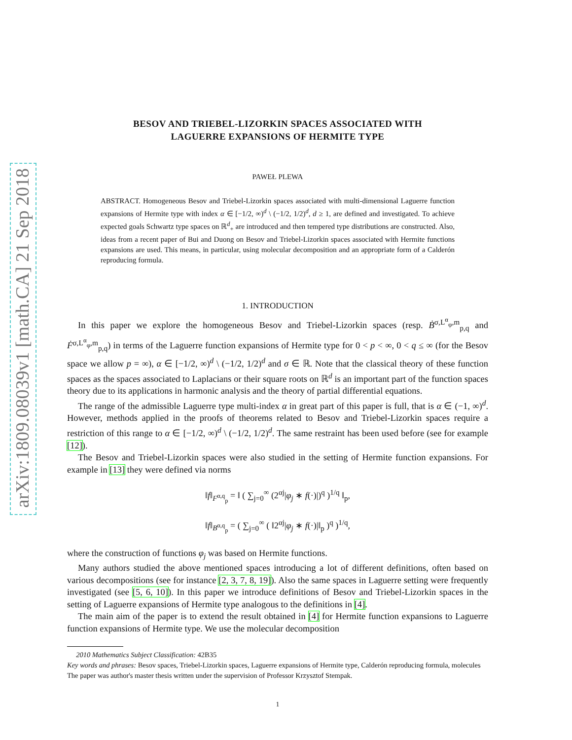arXiv:1809.08039v1 [math.CA] 21 Sep 2018
BESOV AND TRIEBEL-LIZORKIN SPACES ASSOCIATED WITH
LAGUERRE EXPANSIONS OF HERMITE TYPE
PAWEŁ PLEWA
ABSTRACT. Homogeneous Besov and Triebel-Lizorkin spaces associated with multi-dimensional Laguerre function expansions of Hermite type with index α ∈ [−1/2, ∞)<sup>d</sup> \ (−1/2, 1/2)<sup>d</sup>, d ≥ 1, are defined and investigated. To achieve expected goals Schwartz type spaces on ℝ<sup>d</sup><sub>+</sub> are introduced and then tempered type distributions are constructed. Also, ideas from a recent paper of Bui and Duong on Besov and Triebel-Lizorkin spaces associated with Hermite functions expansions are used. This means, in particular, using molecular decomposition and an appropriate form of a Calderón reproducing formula.
1. INTRODUCTION
In this paper we explore the homogeneous Besov and Triebel-Lizorkin spaces (resp. Ḃ<sup>σ,L<sup>α</sup><sub>φ</sub>,m</sup><sub>p,q</sub> and Ḟ<sup>σ,L<sup>α</sup><sub>φ</sub>,m</sup><sub>p,q</sub>) in terms of the Laguerre function expansions of Hermite type for 0 < p < ∞, 0 < q ≤ ∞ (for the Besov space we allow p = ∞), α ∈ [−1/2, ∞)<sup>d</sup> \ (−1/2, 1/2)<sup>d</sup> and σ ∈ ℝ. Note that the classical theory of these function spaces as the spaces associated to Laplacians or their square roots on ℝ<sup>d</sup> is an important part of the function spaces theory due to its applications in harmonic analysis and the theory of partial differential equations.
The range of the admissible Laguerre type multi-index α in great part of this paper is full, that is α ∈ (−1, ∞)<sup>d</sup>. However, methods applied in the proofs of theorems related to Besov and Triebel-Lizorkin spaces require a restriction of this range to α ∈ [−1/2, ∞)<sup>d</sup> \ (−1/2, 1/2)<sup>d</sup>. The same restraint has been used before (see for example [12]).
The Besov and Triebel-Lizorkin spaces were also studied in the setting of Hermite function expansions. For example in [13] they were defined via norms
‖f‖<sub>F<sup>α,q</sup><sub>p</sub></sub> = ‖ ( ∑<sub>j=0</sub><sup>∞</sup> (2<sup>αj</sup>|φ<sub>j</sub> ∗ f(·)|)<sup>q</sup> )<sup>1/q</sup> ‖<sub>p</sub>,
‖f‖<sub>B<sup>α,q</sup><sub>p</sub></sub> = ( ∑<sub>j=0</sub><sup>∞</sup> ( ‖2<sup>αj</sup>|φ<sub>j</sub> ∗ f(·)|‖<sub>p</sub> )<sup>q</sup> )<sup>1/q</sup>,
where the construction of functions φ<sub>j</sub> was based on Hermite functions.
Many authors studied the above mentioned spaces introducing a lot of different definitions, often based on various decompositions (see for instance [2, 3, 7, 8, 19]). Also the same spaces in Laguerre setting were frequently investigated (see [5, 6, 10]). In this paper we introduce definitions of Besov and Triebel-Lizorkin spaces in the setting of Laguerre expansions of Hermite type analogous to the definitions in [4].
The main aim of the paper is to extend the result obtained in [4] for Hermite function expansions to Laguerre function expansions of Hermite type. We use the molecular decomposition
2010 Mathematics Subject Classification: 42B35
Key words and phrases: Besov spaces, Triebel-Lizorkin spaces, Laguerre expansions of Hermite type, Calderón reproducing formula, molecules
The paper was author's master thesis written under the supervision of Professor Krzysztof Stempak.
1